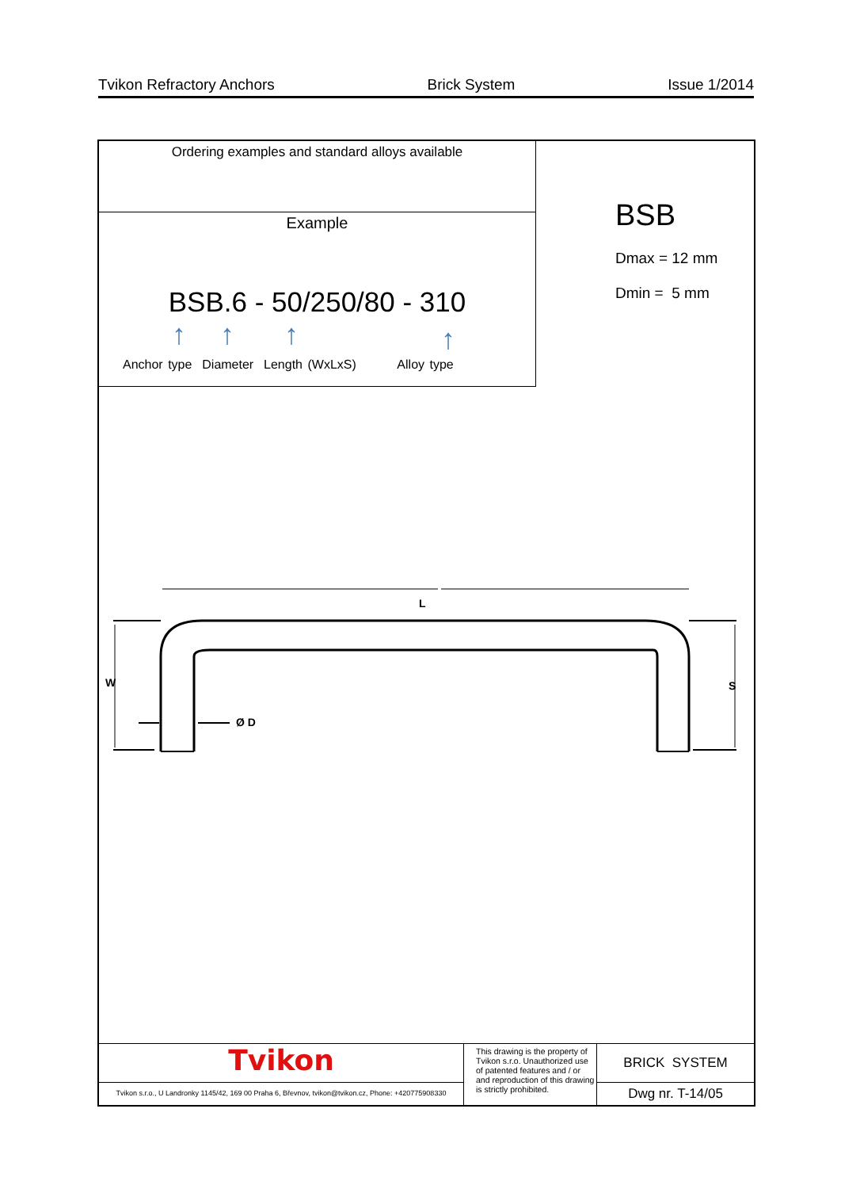Tvikon Refractory Anchors Brick System Issue 1/2014
Ordering examples and standard alloys available
Example
BSB.6 - 50/250/80 - 310
↑ ↑ ↑ ↑
Anchor type Diameter Length (WxLxS) Alloy type
BSB
Dmax = 12 mm
Dmin = 5 mm
L
W
S
Ø D
Tvikon
Tvikon s.r.o., U Landronky 1145/42, 169 00 Praha 6, Břevnov, tvikon@tvikon.cz, Phone: +420775908330
This drawing is the property of Tvikon s.r.o. Unauthorized use of patented features and / or and reproduction of this drawing is strictly prohibited.
BRICK SYSTEM
Dwg nr. T-14/05